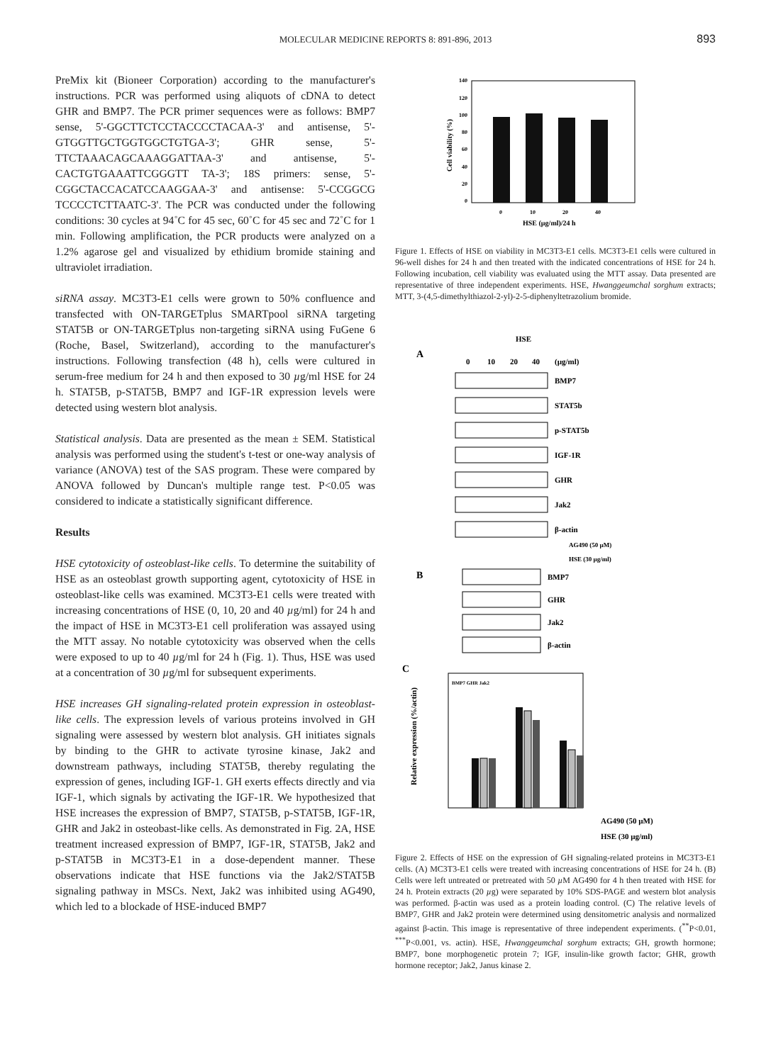MOLECULAR MEDICINE REPORTS 8: 891-896, 2013 893
PreMix kit (Bioneer Corporation) according to the manufacturer's instructions. PCR was performed using aliquots of cDNA to detect GHR and BMP7. The PCR primer sequences were as follows: BMP7 sense, 5'-GGCTTCTCCTACCCCTACAA-3' and antisense, 5'-GTGGTTGCTGGTGGCTGTGA-3'; GHR sense, 5'-TTCTAAACAGCAAAGGATTAA-3' and antisense, 5'-CACTGTGAAATTCGGGTT TA-3'; 18S primers: sense, 5'-CGGCTACCACATCCAAGGAA-3' and antisense: 5'-CCGGCG TCCCCTCTTAATC-3'. The PCR was conducted under the following conditions: 30 cycles at 94˚C for 45 sec, 60˚C for 45 sec and 72˚C for 1 min. Following amplification, the PCR products were analyzed on a 1.2% agarose gel and visualized by ethidium bromide staining and ultraviolet irradiation.
siRNA assay. MC3T3-E1 cells were grown to 50% confluence and transfected with ON-TARGETplus SMARTpool siRNA targeting STAT5B or ON-TARGETplus non-targeting siRNA using FuGene 6 (Roche, Basel, Switzerland), according to the manufacturer's instructions. Following transfection (48 h), cells were cultured in serum-free medium for 24 h and then exposed to 30 µg/ml HSE for 24 h. STAT5B, p-STAT5B, BMP7 and IGF-1R expression levels were detected using western blot analysis.
Statistical analysis. Data are presented as the mean ± SEM. Statistical analysis was performed using the student's t-test or one-way analysis of variance (ANOVA) test of the SAS program. These were compared by ANOVA followed by Duncan's multiple range test. P<0.05 was considered to indicate a statistically significant difference.
Results
HSE cytotoxicity of osteoblast-like cells. To determine the suitability of HSE as an osteoblast growth supporting agent, cytotoxicity of HSE in osteoblast-like cells was examined. MC3T3-E1 cells were treated with increasing concentrations of HSE (0, 10, 20 and 40 µg/ml) for 24 h and the impact of HSE in MC3T3-E1 cell proliferation was assayed using the MTT assay. No notable cytotoxicity was observed when the cells were exposed to up to 40 µg/ml for 24 h (Fig. 1). Thus, HSE was used at a concentration of 30 µg/ml for subsequent experiments.
HSE increases GH signaling-related protein expression in osteoblast-like cells. The expression levels of various proteins involved in GH signaling were assessed by western blot analysis. GH initiates signals by binding to the GHR to activate tyrosine kinase, Jak2 and downstream pathways, including STAT5B, thereby regulating the expression of genes, including IGF-1. GH exerts effects directly and via IGF-1, which signals by activating the IGF-1R. We hypothesized that HSE increases the expression of BMP7, STAT5B, p-STAT5B, IGF-1R, GHR and Jak2 in osteobast-like cells. As demonstrated in Fig. 2A, HSE treatment increased expression of BMP7, IGF-1R, STAT5B, Jak2 and p-STAT5B in MC3T3-E1 in a dose-dependent manner. These observations indicate that HSE functions via the Jak2/STAT5B signaling pathway in MSCs. Next, Jak2 was inhibited using AG490, which led to a blockade of HSE-induced BMP7
140
120
100
80
60
40
20
0
0
10
20
40
HSE (µg/ml)/24 h
Cell viability (%)
Figure 1. Effects of HSE on viability in MC3T3-E1 cells. MC3T3-E1 cells were cultured in 96-well dishes for 24 h and then treated with the indicated concentrations of HSE for 24 h. Following incubation, cell viability was evaluated using the MTT assay. Data presented are representative of three independent experiments. HSE, Hwanggeumchal sorghum extracts; MTT, 3-(4,5-dimethylthiazol-2-yl)-2-5-diphenyltetrazolium bromide.
HSE
A
0
10
20
40
(µg/ml)
BMP7
STAT5b
p-STAT5b
IGF-1R
GHR
Jak2
β-actin
AG490 (50 µM)
HSE (30 µg/ml)
B
BMP7
GHR
Jak2
β-actin
C
AG490 (50 µM)
HSE (30 µg/ml)
Relative expression (%/actin)
BMP7 GHR Jak2
Figure 2. Effects of HSE on the expression of GH signaling-related proteins in MC3T3-E1 cells. (A) MC3T3-E1 cells were treated with increasing concentrations of HSE for 24 h. (B) Cells were left untreated or pretreated with 50 µ M AG490 for 4 h then treated with HSE for 24 h. Protein extracts (20 µg) were separated by 10% SDS-PAGE and western blot analysis was performed. β-actin was used as a protein loading control. (C) The relative levels of BMP7, GHR and Jak2 protein were determined using densitometric analysis and normalized against β-actin. This image is representative of three independent experiments. (<sup>**</sup>P<0.01, <sup>***</sup>P<0.001, vs. actin). HSE, Hwanggeumchal sorghum extracts; GH, growth hormone; BMP7, bone morphogenetic protein 7; IGF, insulin-like growth factor; GHR, growth hormone receptor; Jak2, Janus kinase 2.